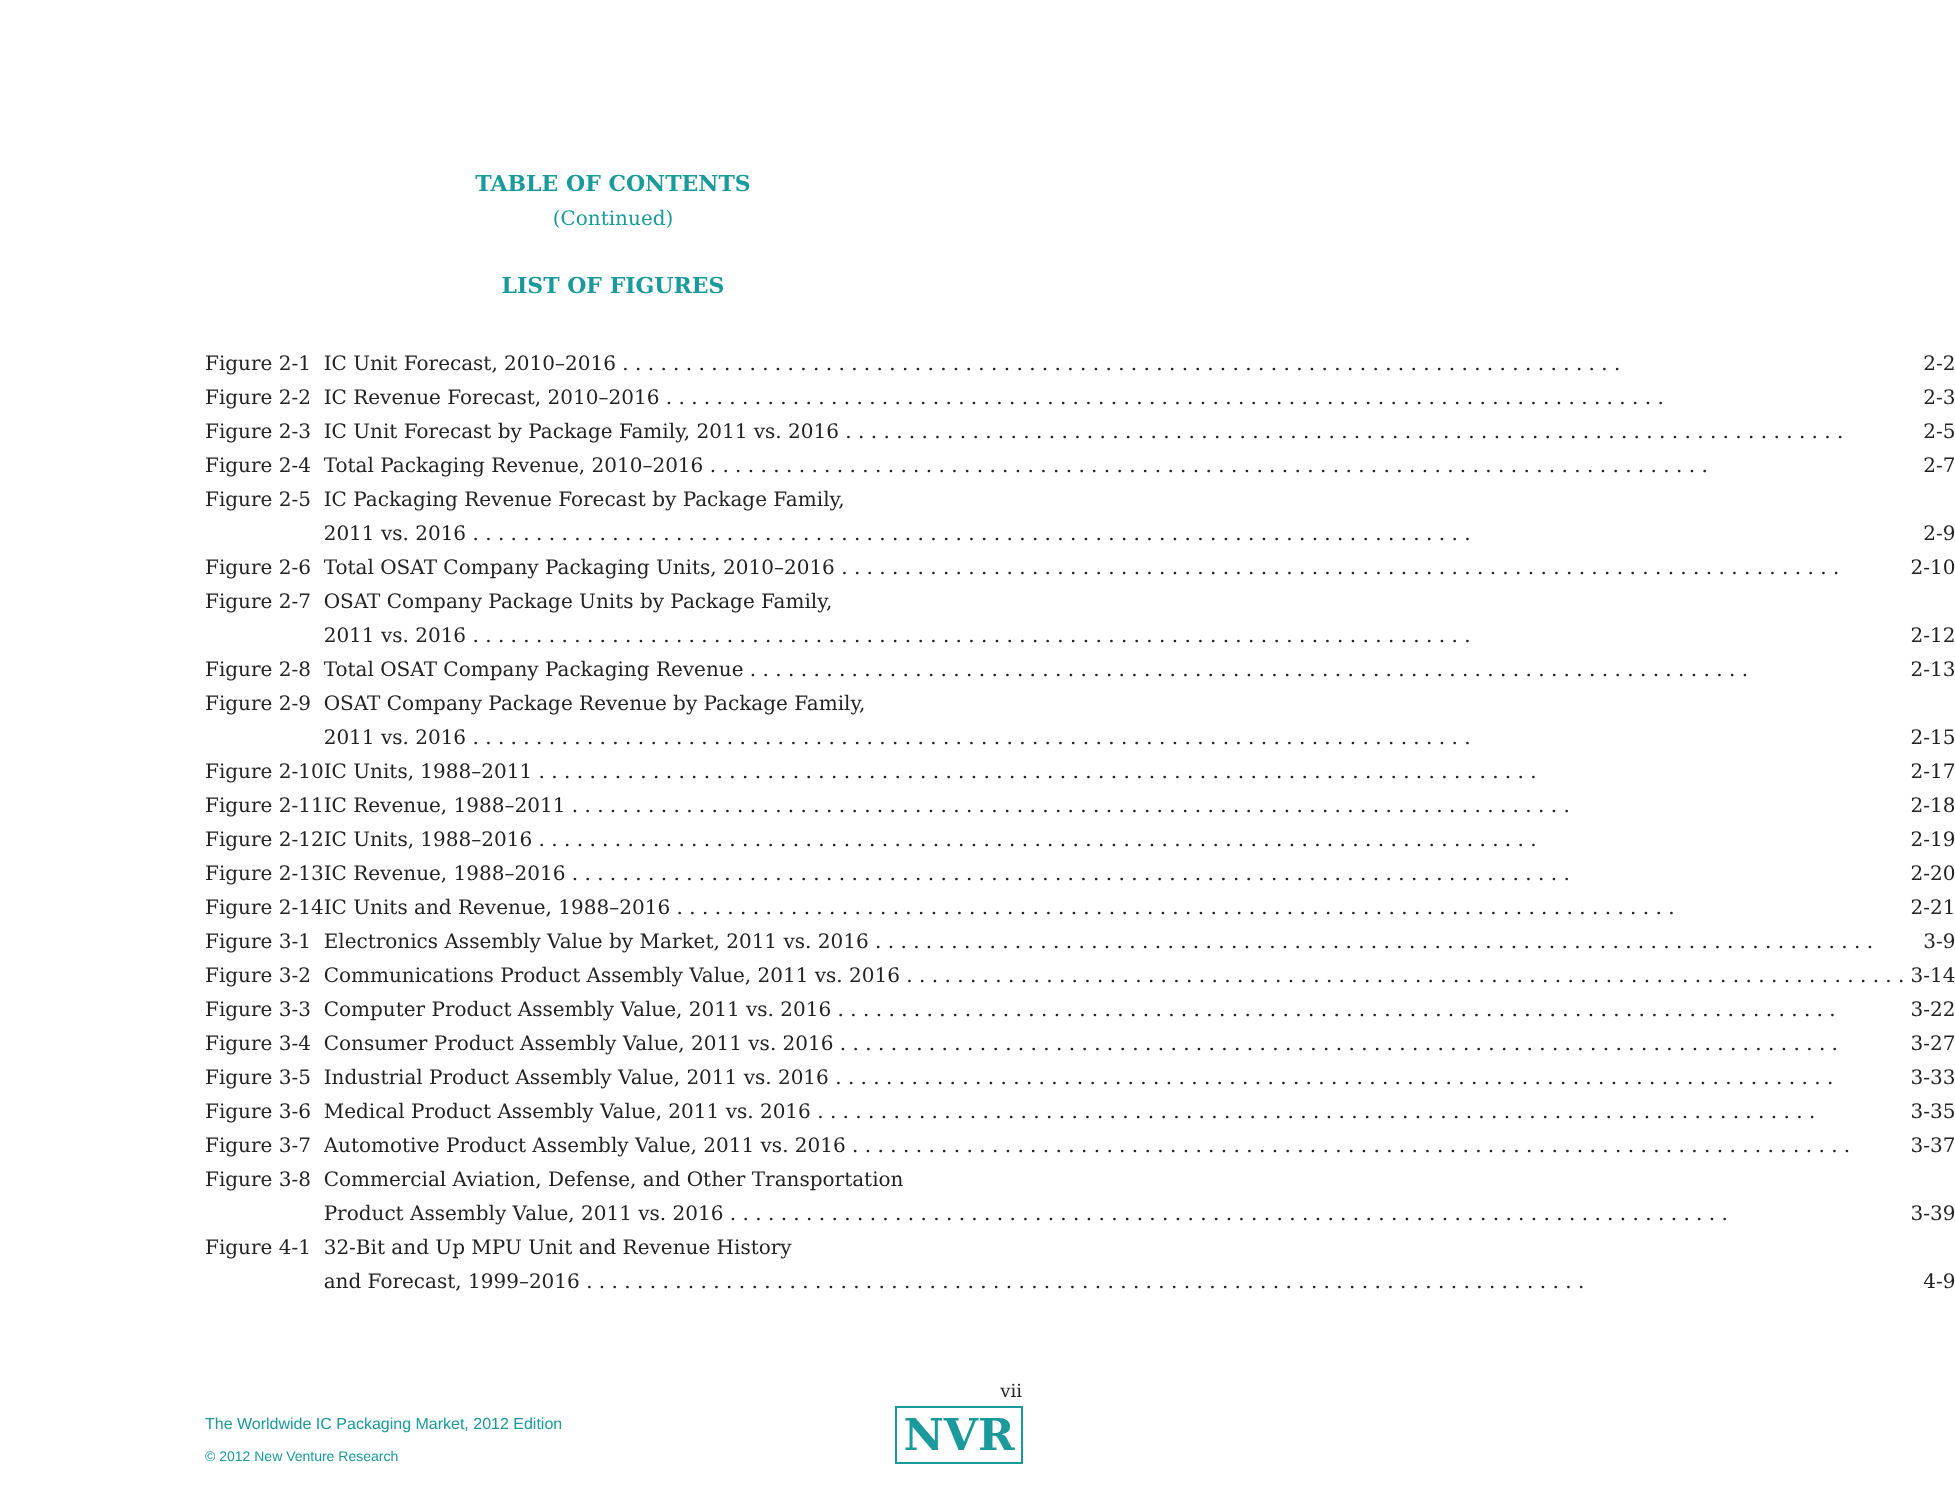TABLE OF CONTENTS
(Continued)
LIST OF FIGURES
| Figure 2-1 | IC Unit Forecast, 2010–2016 2-2 |
| Figure 2-2 | IC Revenue Forecast, 2010–2016 2-3 |
| Figure 2-3 | IC Unit Forecast by Package Family, 2011 vs. 2016 2-5 |
| Figure 2-4 | Total Packaging Revenue, 2010–2016 2-7 |
| Figure 2-5 | IC Packaging Revenue Forecast by Package Family, |
| | 2011 vs. 2016 2-9 |
| Figure 2-6 | Total OSAT Company Packaging Units, 2010–2016 2-10 |
| Figure 2-7 | OSAT Company Package Units by Package Family, |
| | 2011 vs. 2016 2-12 |
| Figure 2-8 | Total OSAT Company Packaging Revenue 2-13 |
| Figure 2-9 | OSAT Company Package Revenue by Package Family, |
| | 2011 vs. 2016 2-15 |
| Figure 2-10 | IC Units, 1988–2011 2-17 |
| Figure 2-11 | IC Revenue, 1988–2011 2-18 |
| Figure 2-12 | IC Units, 1988–2016 2-19 |
| Figure 2-13 | IC Revenue, 1988–2016 2-20 |
| Figure 2-14 | IC Units and Revenue, 1988–2016 2-21 |
| Figure 3-1 | Electronics Assembly Value by Market, 2011 vs. 2016 3-9 |
| Figure 3-2 | Communications Product Assembly Value, 2011 vs. 2016 3-14 |
| Figure 3-3 | Computer Product Assembly Value, 2011 vs. 2016 3-22 |
| Figure 3-4 | Consumer Product Assembly Value, 2011 vs. 2016 3-27 |
| Figure 3-5 | Industrial Product Assembly Value, 2011 vs. 2016 3-33 |
| Figure 3-6 | Medical Product Assembly Value, 2011 vs. 2016 3-35 |
| Figure 3-7 | Automotive Product Assembly Value, 2011 vs. 2016 3-37 |
| Figure 3-8 | Commercial Aviation, Defense, and Other Transportation |
| | Product Assembly Value, 2011 vs. 2016 3-39 |
| Figure 4-1 | 32-Bit and Up MPU Unit and Revenue History |
| | and Forecast, 1999–2016 4-9 |
vii
The Worldwide IC Packaging Market, 2012 Edition
© 2012 New Venture Research
NVR